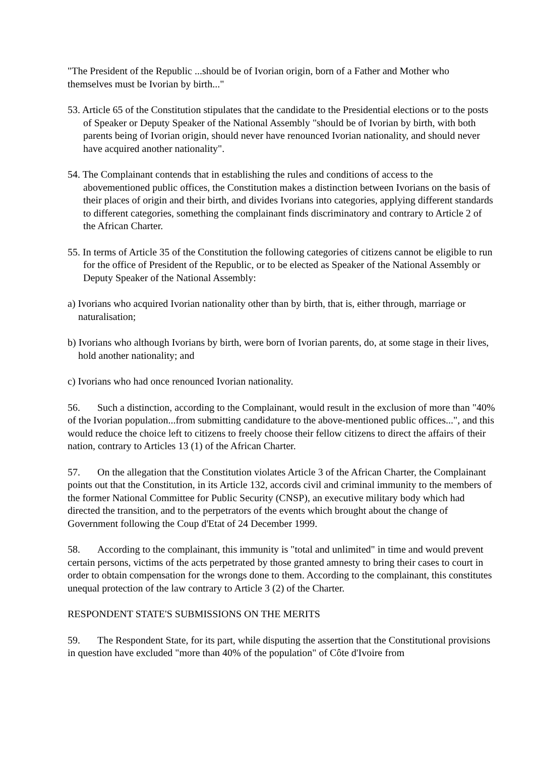"The President of the Republic ...should be of Ivorian origin, born of a Father and Mother who themselves must be Ivorian by birth..."
53. Article 65 of the Constitution stipulates that the candidate to the Presidential elections or to the posts of Speaker or Deputy Speaker of the National Assembly "should be of Ivorian by birth, with both parents being of Ivorian origin, should never have renounced Ivorian nationality, and should never have acquired another nationality".
54. The Complainant contends that in establishing the rules and conditions of access to the abovementioned public offices, the Constitution makes a distinction between Ivorians on the basis of their places of origin and their birth, and divides Ivorians into categories, applying different standards to different categories, something the complainant finds discriminatory and contrary to Article 2 of the African Charter.
55. In terms of Article 35 of the Constitution the following categories of citizens cannot be eligible to run for the office of President of the Republic, or to be elected as Speaker of the National Assembly or Deputy Speaker of the National Assembly:
a) Ivorians who acquired Ivorian nationality other than by birth, that is, either through, marriage or naturalisation;
b) Ivorians who although Ivorians by birth, were born of Ivorian parents, do, at some stage in their lives, hold another nationality; and
c) Ivorians who had once renounced Ivorian nationality.
56. Such a distinction, according to the Complainant, would result in the exclusion of more than "40% of the Ivorian population...from submitting candidature to the above-mentioned public offices...", and this would reduce the choice left to citizens to freely choose their fellow citizens to direct the affairs of their nation, contrary to Articles 13 (1) of the African Charter.
57. On the allegation that the Constitution violates Article 3 of the African Charter, the Complainant points out that the Constitution, in its Article 132, accords civil and criminal immunity to the members of the former National Committee for Public Security (CNSP), an executive military body which had directed the transition, and to the perpetrators of the events which brought about the change of Government following the Coup d'Etat of 24 December 1999.
58. According to the complainant, this immunity is "total and unlimited" in time and would prevent certain persons, victims of the acts perpetrated by those granted amnesty to bring their cases to court in order to obtain compensation for the wrongs done to them. According to the complainant, this constitutes unequal protection of the law contrary to Article 3 (2) of the Charter.
RESPONDENT STATE'S SUBMISSIONS ON THE MERITS
59. The Respondent State, for its part, while disputing the assertion that the Constitutional provisions in question have excluded "more than 40% of the population" of Côte d'Ivoire from